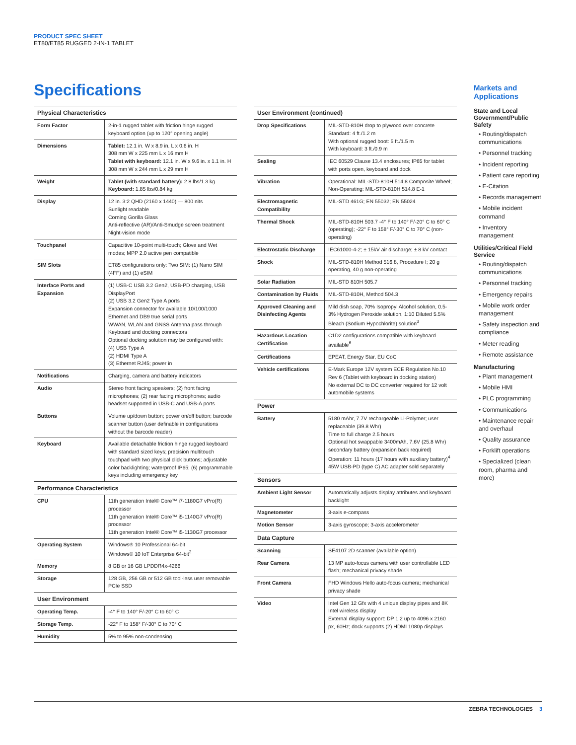PRODUCT SPEC SHEET
ET80/ET85 RUGGED 2-IN-1 TABLET
Specifications
| Physical Characteristics | |
| --- | --- |
| Form Factor | 2-in-1 rugged tablet with friction hinge rugged keyboard option (up to 120° opening angle) |
| Dimensions | Tablet: 12.1 in. W x 8.9 in. L x 0.6 in. H 308 mm W x 225 mm L x 16 mm H Tablet with keyboard: 12.1 in. W x 9.6 in. x 1.1 in. H 308 mm W x 244 mm L x 29 mm H |
| Weight | Tablet (with standard battery): 2.8 lbs/1.3 kg Keyboard: 1.85 lbs/0.84 kg |
| Display | 12 in. 3:2 QHD (2160 x 1440) — 800 nits Sunlight readable Corning Gorilla Glass Anti-reflective (AR)/Anti-Smudge screen treatment Night-vision mode |
| Touchpanel | Capacitive 10-point multi-touch; Glove and Wet modes; MPP 2.0 active pen compatible |
| SIM Slots | ET85 configurations only: Two SIM: (1) Nano SIM (4FF) and (1) eSIM |
| Interface Ports and Expansion | (1) USB-C USB 3.2 Gen2, USB-PD charging, USB DisplayPort (2) USB 3.2 Gen2 Type A ports Expansion connector for available 10/100/1000 Ethernet and DB9 true serial ports WWAN, WLAN and GNSS Antenna pass through Keyboard and docking connectors Optional docking solution may be configured with: (4) USB Type A (2) HDMI Type A (3) Ethernet RJ45; power in |
| Notifications | Charging, camera and battery indicators |
| Audio | Stereo front facing speakers; (2) front facing microphones; (2) rear facing microphones; audio headset supported in USB-C and USB-A ports |
| Buttons | Volume up/down button; power on/off button; barcode scanner button (user definable in configurations without the barcode reader) |
| Keyboard | Available detachable friction hinge rugged keyboard with standard sized keys; precision multitouch touchpad with two physical click buttons; adjustable color backlighting; waterproof IP65; (6) programmable keys including emergency key |
| Performance Characteristics | |
| CPU | 11th generation Intel® Core™ i7-1180G7 vPro(R) processor 11th generation Intel® Core™ i5-1140G7 vPro(R) processor 11th generation Intel® Core™ i5-1130G7 processor |
| Operating System | Windows® 10 Professional 64-bit Windows® 10 IoT Enterprise 64-bit<sup>2</sup> |
| Memory | 8 GB or 16 GB LPDDR4x-4266 |
| Storage | 128 GB, 256 GB or 512 GB tool-less user removable PCIe SSD |
| User Environment | |
| Operating Temp. | -4° F to 140° F/-20° C to 60° C |
| Storage Temp. | -22° F to 158° F/-30° C to 70° C |
| Humidity | 5% to 95% non-condensing |
| User Environment (continued) | |
| --- | --- |
| Drop Specifications | MIL-STD-810H drop to plywood over concrete Standard: 4 ft./1.2 m With optional rugged boot: 5 ft./1.5 m With keyboard: 3 ft./0.9 m |
| Sealing | IEC 60529 Clause 13.4 enclosures; IP65 for tablet with ports open, keyboard and dock |
| Vibration | Operational: MIL-STD-810H 514.8 Composite Wheel; Non-Operating: MIL-STD-810H 514.8 E-1 |
| Electromagnetic Compatibility | MIL-STD 461G; EN 55032; EN 55024 |
| Thermal Shock | MIL-STD-810H 503.7 -4° F to 140° F/-20° C to 60° C (operating); -22° F to 158° F/-30° C to 70° C (non-operating) |
| Electrostatic Discharge | IEC61000-4-2; ± 15kV air discharge; ± 8 kV contact |
| Shock | MIL-STD-810H Method 516.8, Procedure I; 20 g operating, 40 g non-operating |
| Solar Radiation | MIL-STD 810H 505.7 |
| Contamination by Fluids | MIL-STD-810H, Method 504.3 |
| Approved Cleaning and Disinfecting Agents | Mild dish soap, 70% Isopropyl Alcohol solution, 0.5-3% Hydrogen Peroxide solution, 1:10 Diluted 5.5% Bleach (Sodium Hypochlorite) solution<sup>3</sup> |
| Hazardous Location Certification | C1D2 configurations compatible with keyboard available<sup>6</sup> |
| Certifications | EPEAT, Energy Star, EU CoC |
| Vehicle certifications | E-Mark Europe 12V system ECE Regulation No.10 Rev 6 (Tablet with keyboard in docking station) No external DC to DC converter required for 12 volt automobile systems |
| Power | |
| Battery | 5180 mAhr, 7.7V rechargeable Li-Polymer; user replaceable (39.8 Whr) Time to full charge 2.5 hours Optional hot swappable 3400mAh, 7.6V (25.8 Whr) secondary battery (expansion back required) Operation: 11 hours (17 hours with auxiliary battery)<sup>4</sup> 45W USB-PD (type C) AC adapter sold separately |
| Sensors | |
| Ambient Light Sensor | Automatically adjusts display attributes and keyboard backlight |
| Magnetometer | 3-axis e-compass |
| Motion Sensor | 3-axis gyroscope; 3-axis accelerometer |
| Data Capture | |
| Scanning | SE4107 2D scanner (available option) |
| Rear Camera | 13 MP auto-focus camera with user controllable LED flash; mechanical privacy shade |
| Front Camera | FHD Windows Hello auto-focus camera; mechanical privacy shade |
| Video | Intel Gen 12 Gfx with 4 unique display pipes and 8K Intel wireless display External display support: DP 1.2 up to 4096 x 2160 px, 60Hz; dock supports (2) HDMI 1080p displays |
Markets and Applications
State and Local Government/Public Safety
• Routing/dispatch communications
• Personnel tracking
• Incident reporting
• Patient care reporting
• E-Citation
• Records management
• Mobile incident command
• Inventory management
Utilities/Critical Field Service
• Routing/dispatch communications
• Personnel tracking
• Emergency repairs
• Mobile work order management
• Safety inspection and compliance
• Meter reading
• Remote assistance
Manufacturing
• Plant management
• Mobile HMI
• PLC programming
• Communications
• Maintenance repair and overhaul
• Quality assurance
• Forklift operations
• Specialized (clean room, pharma and more)
ZEBRA TECHNOLOGIES 3